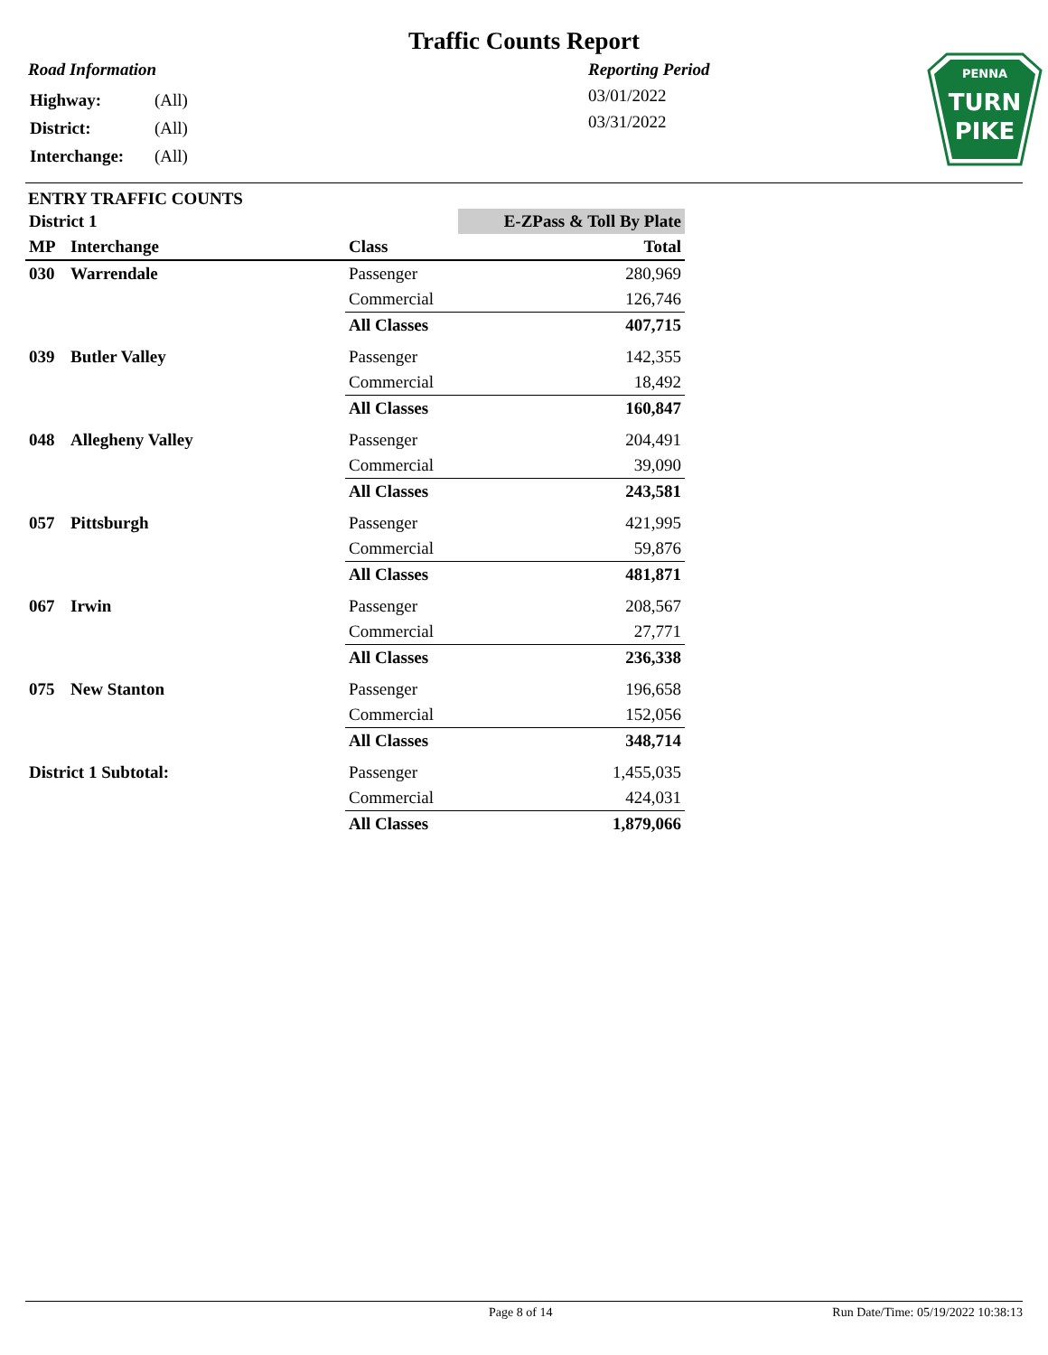Traffic Counts Report
Road Information
| Highway: | (All) |
| District: | (All) |
| Interchange: | (All) |
Reporting Period
03/01/2022
03/31/2022
PENNA
TURN
PIKE
ENTRY TRAFFIC COUNTS
| District 1 | | | E-ZPass & Toll By Plate |
| MP | Interchange | Class | Total |
| 030 | Warrendale | Passenger | 280,969 |
| | | Commercial | 126,746 |
| | | All Classes | 407,715 |
| 039 | Butler Valley | Passenger | 142,355 |
| | | Commercial | 18,492 |
| | | All Classes | 160,847 |
| 048 | Allegheny Valley | Passenger | 204,491 |
| | | Commercial | 39,090 |
| | | All Classes | 243,581 |
| 057 | Pittsburgh | Passenger | 421,995 |
| | | Commercial | 59,876 |
| | | All Classes | 481,871 |
| 067 | Irwin | Passenger | 208,567 |
| | | Commercial | 27,771 |
| | | All Classes | 236,338 |
| 075 | New Stanton | Passenger | 196,658 |
| | | Commercial | 152,056 |
| | | All Classes | 348,714 |
| District 1 Subtotal: | | Passenger | 1,455,035 |
| | | Commercial | 424,031 |
| | | All Classes | 1,879,066 |
Page 8 of 14 Run Date/Time: 05/19/2022 10:38:13